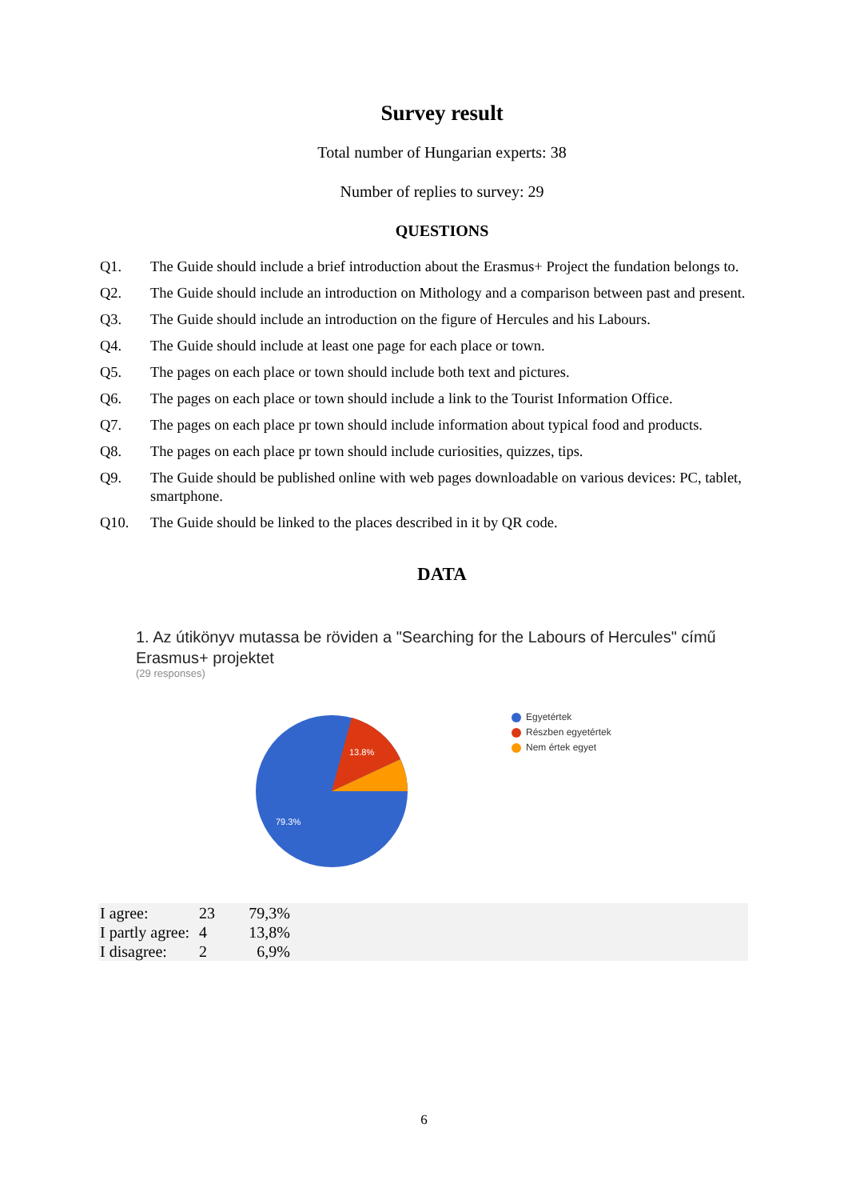Survey result
Total number of Hungarian experts: 38
Number of replies to survey: 29
QUESTIONS
Q1. The Guide should include a brief introduction about the Erasmus+ Project the fundation belongs to.
Q2. The Guide should include an introduction on Mithology and a comparison between past and present.
Q3. The Guide should include an introduction on the figure of Hercules and his Labours.
Q4. The Guide should include at least one page for each place or town.
Q5. The pages on each place or town should include both text and pictures.
Q6. The pages on each place or town should include a link to the Tourist Information Office.
Q7. The pages on each place pr town should include information about typical food and products.
Q8. The pages on each place pr town should include curiosities, quizzes, tips.
Q9. The Guide should be published online with web pages downloadable on various devices: PC, tablet, smartphone.
Q10. The Guide should be linked to the places described in it by QR code.
DATA
1. Az útikönyv mutassa be röviden a "Searching for the Labours of Hercules" című Erasmus+ projektet
(29 responses)
13.8%
79.3%
Egyetértek
Részben egyetértek
Nem értek egyet
| I agree: | 23 | 79,3% | |
| I partly agree: | 4 | 13,8% | |
| I disagree: | 2 | 6,9% | |
6